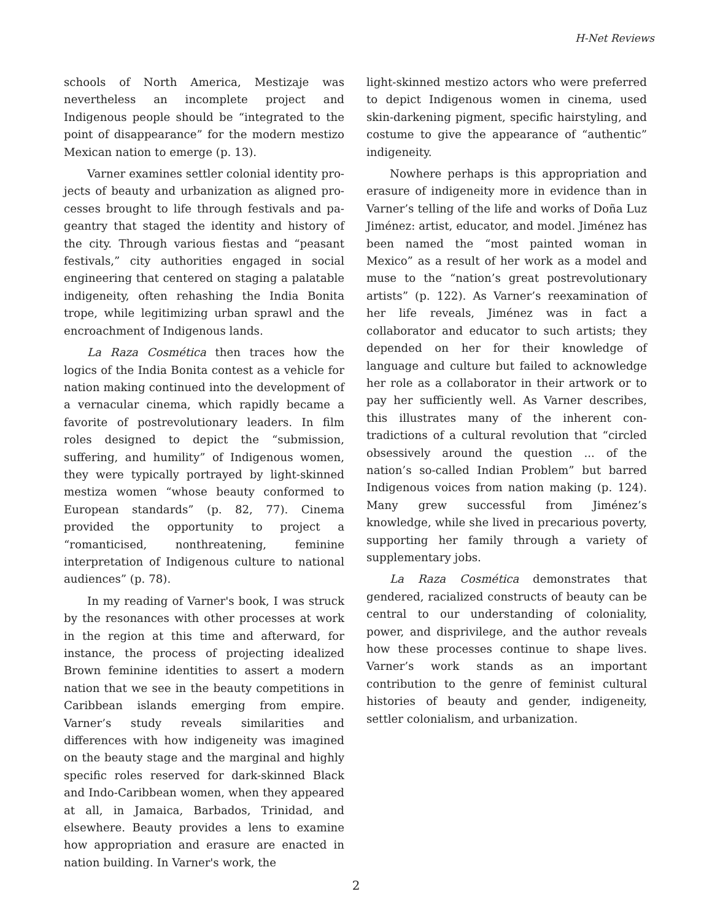H-Net Reviews
schools of North America, Mestizaje was neverthe­less an incomplete project and Indigenous people should be “integrated to the point of disappear­ance” for the modern mestizo Mexican nation to emerge (p. 13).
Varner examines settler colonial identity pro­jects of beauty and urbanization as aligned pro­cesses brought to life through festivals and pa­geantry that staged the identity and history of the city. Through various fiestas and “peasant fest­ivals,” city authorities engaged in social engineer­ing that centered on staging a palatable indi­geneity, often rehashing the India Bonita trope, while legitimizing urban sprawl and the encroach­ment of Indigenous lands.
La Raza Cosmética then traces how the logics of the India Bonita contest as a vehicle for nation making continued into the development of a ver­nacular cinema, which rapidly became a favorite of postrevolutionary leaders. In film roles de­signed to depict the “submission, suffering, and humility” of Indigenous women, they were typic­ally portrayed by light-skinned mestiza women “whose beauty conformed to European standards” (p. 82, 77). Cinema provided the opportunity to project a “romanticised, nonthreatening, feminine interpretation of Indigenous culture to national audiences” (p. 78).
In my reading of Varner's book, I was struck by the resonances with other processes at work in the region at this time and afterward, for instance, the process of projecting idealized Brown femin­ine identities to assert a modern nation that we see in the beauty competitions in Caribbean is­lands emerging from empire. Varner’s study re­veals similarities and differences with how indi­geneity was imagined on the beauty stage and the marginal and highly specific roles reserved for dark-skinned Black and Indo-Caribbean women, when they appeared at all, in Jamaica, Barbados, Trinidad, and elsewhere. Beauty provides a lens to examine how appropriation and erasure are en­acted in nation building. In Varner's work, the
light-skinned mestizo actors who were preferred to depict Indigenous women in cinema, used skin-darkening pigment, specific hairstyling, and cos­tume to give the appearance of “authentic” indi­geneity.
Nowhere perhaps is this appropriation and erasure of indigeneity more in evidence than in Varner’s telling of the life and works of Doña Luz Jiménez: artist, educator, and model. Jiménez has been named the “most painted woman in Mexico” as a result of her work as a model and muse to the “nation’s great postrevolutionary artists” (p. 122). As Varner’s reexamination of her life reveals, Jiménez was in fact a collaborator and educator to such artists; they depended on her for their know­ledge of language and culture but failed to ac­knowledge her role as a collaborator in their art­work or to pay her sufficiently well. As Varner de­scribes, this illustrates many of the inherent con­tradictions of a cultural revolution that “circled obsessively around the question ... of the nation’s so-called Indian Problem” but barred Indigenous voices from nation making (p. 124). Many grew successful from Jiménez’s knowledge, while she lived in precarious poverty, supporting her family through a variety of supplementary jobs.
La Raza Cosmética demonstrates that gendered, racialized constructs of beauty can be central to our understanding of coloniality, power, and disprivilege, and the author reveals how these processes continue to shape lives. Varner’s work stands as an important contribution to the genre of feminist cultural histories of beauty and gender, indigeneity, settler colonialism, and urb­anization.
2